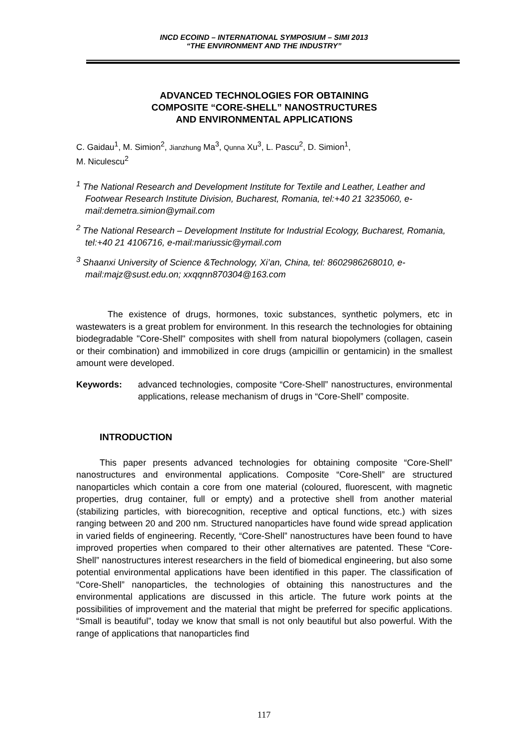INCD ECOIND – INTERNATIONAL SYMPOSIUM – SIMI 2013
“THE ENVIRONMENT AND THE INDUSTRY”
ADVANCED TECHNOLOGIES FOR OBTAINING
COMPOSITE “CORE-SHELL” NANOSTRUCTURES
AND ENVIRONMENTAL APPLICATIONS
C. Gaidau<sup>1</sup>, M. Simion<sup>2</sup>, Jianzhung Ma<sup>3</sup>, Qunna Xu<sup>3</sup>, L. Pascu<sup>2</sup>, D. Simion<sup>1</sup>,
M. Niculescu<sup>2</sup>
<sup>1</sup> The National Research and Development Institute for Textile and Leather, Leather and Footwear Research Institute Division, Bucharest, Romania, tel:+40 21 3235060, e-mail:demetra.simion@ymail.com
<sup>2</sup> The National Research – Development Institute for Industrial Ecology, Bucharest, Romania, tel:+40 21 4106716, e-mail:mariussic@ymail.com
<sup>3</sup> Shaanxi University of Science &Technology, Xi’an, China, tel: 8602986268010, e-mail:majz@sust.edu.on; xxqqnn870304@163.com
The existence of drugs, hormones, toxic substances, synthetic polymers, etc in wastewaters is a great problem for environment. In this research the technologies for obtaining biodegradable "Core-Shell" composites with shell from natural biopolymers (collagen, casein or their combination) and immobilized in core drugs (ampicillin or gentamicin) in the smallest amount were developed.
Keywords: advanced technologies, composite “Core-Shell” nanostructures, environmental applications, release mechanism of drugs in “Core-Shell” composite.
INTRODUCTION
This paper presents advanced technologies for obtaining composite “Core-Shell” nanostructures and environmental applications. Composite “Core-Shell” are structured nanoparticles which contain a core from one material (coloured, fluorescent, with magnetic properties, drug container, full or empty) and a protective shell from another material (stabilizing particles, with biorecognition, receptive and optical functions, etc.) with sizes ranging between 20 and 200 nm. Structured nanoparticles have found wide spread application in varied fields of engineering. Recently, “Core-Shell” nanostructures have been found to have improved properties when compared to their other alternatives are patented. These “Core-Shell” nanostructures interest researchers in the field of biomedical engineering, but also some potential environmental applications have been identified in this paper. The classification of “Core-Shell” nanoparticles, the technologies of obtaining this nanostructures and the environmental applications are discussed in this article. The future work points at the possibilities of improvement and the material that might be preferred for specific applications. “Small is beautiful”, today we know that small is not only beautiful but also powerful. With the range of applications that nanoparticles find
117